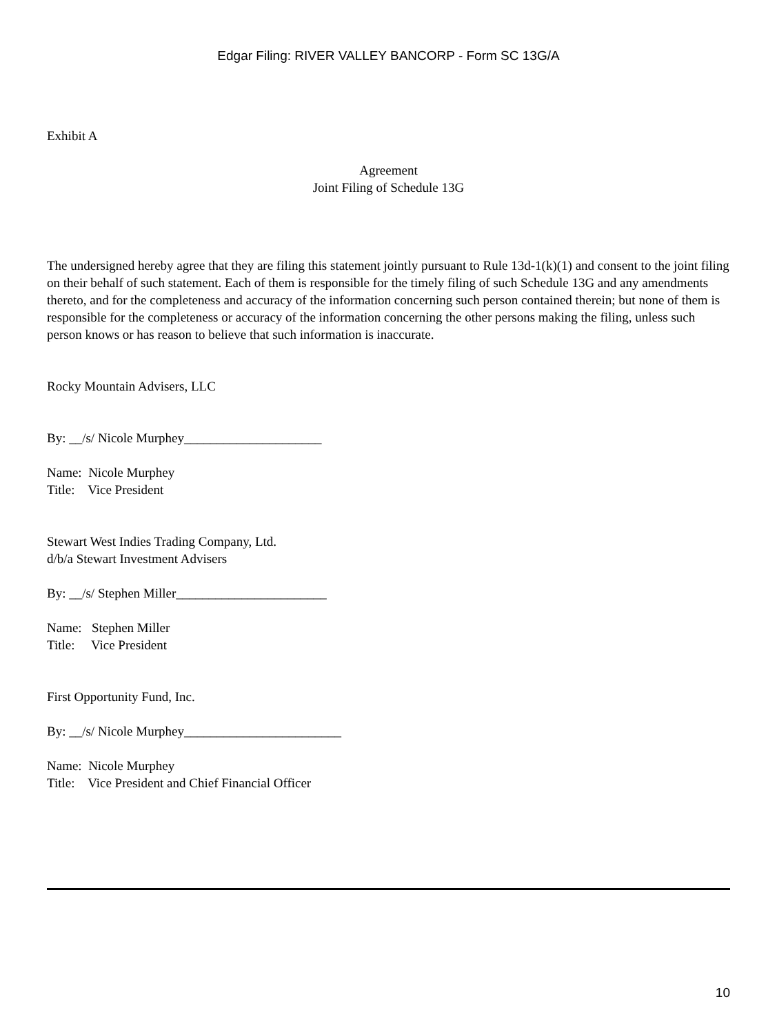Edgar Filing: RIVER VALLEY BANCORP - Form SC 13G/A
Exhibit A
Agreement
Joint Filing of Schedule 13G
The undersigned hereby agree that they are filing this statement jointly pursuant to Rule 13d-1(k)(1) and consent to the joint filing on their behalf of such statement. Each of them is responsible for the timely filing of such Schedule 13G and any amendments thereto, and for the completeness and accuracy of the information concerning such person contained therein; but none of them is responsible for the completeness or accuracy of the information concerning the other persons making the filing, unless such person knows or has reason to believe that such information is inaccurate.
Rocky Mountain Advisers, LLC
By: __/s/ Nicole Murphey_____________________
Name: Nicole Murphey
Title: Vice President
Stewart West Indies Trading Company, Ltd.
d/b/a Stewart Investment Advisers
By: __/s/ Stephen Miller_______________________
Name: Stephen Miller
Title: Vice President
First Opportunity Fund, Inc.
By: __/s/ Nicole Murphey________________________
Name: Nicole Murphey
Title: Vice President and Chief Financial Officer
10